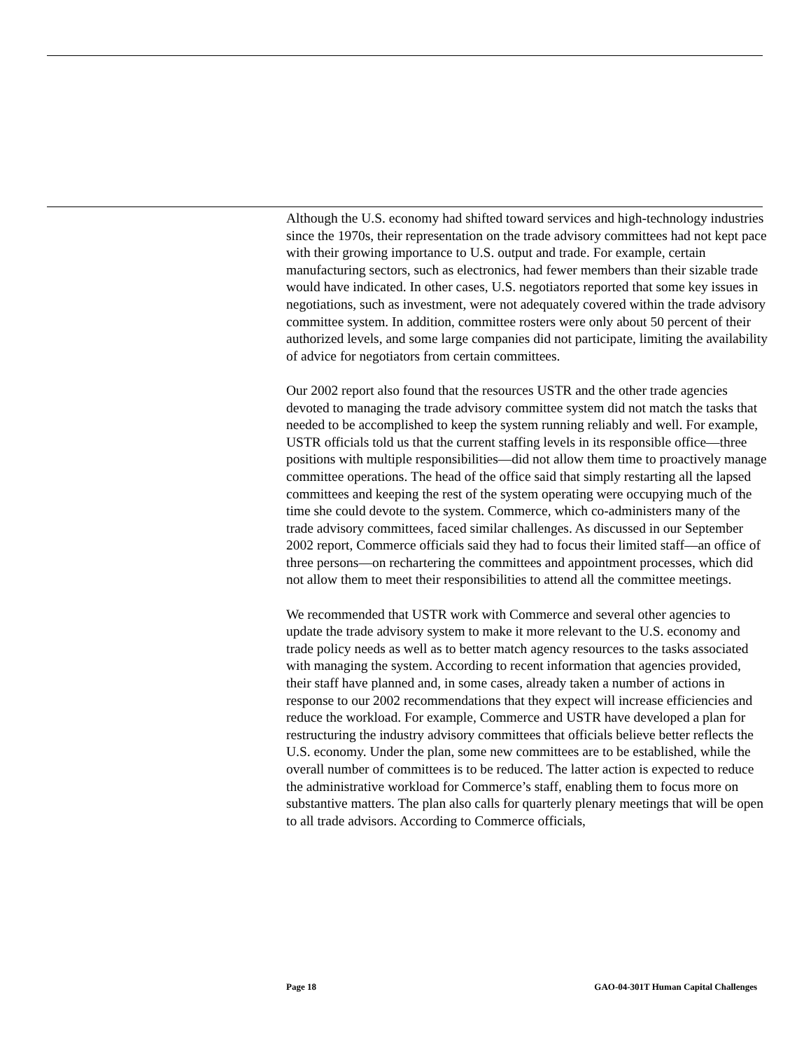Although the U.S. economy had shifted toward services and high-technology industries since the 1970s, their representation on the trade advisory committees had not kept pace with their growing importance to U.S. output and trade. For example, certain manufacturing sectors, such as electronics, had fewer members than their sizable trade would have indicated. In other cases, U.S. negotiators reported that some key issues in negotiations, such as investment, were not adequately covered within the trade advisory committee system. In addition, committee rosters were only about 50 percent of their authorized levels, and some large companies did not participate, limiting the availability of advice for negotiators from certain committees.
Our 2002 report also found that the resources USTR and the other trade agencies devoted to managing the trade advisory committee system did not match the tasks that needed to be accomplished to keep the system running reliably and well. For example, USTR officials told us that the current staffing levels in its responsible office—three positions with multiple responsibilities—did not allow them time to proactively manage committee operations. The head of the office said that simply restarting all the lapsed committees and keeping the rest of the system operating were occupying much of the time she could devote to the system. Commerce, which co-administers many of the trade advisory committees, faced similar challenges. As discussed in our September 2002 report, Commerce officials said they had to focus their limited staff—an office of three persons—on rechartering the committees and appointment processes, which did not allow them to meet their responsibilities to attend all the committee meetings.
We recommended that USTR work with Commerce and several other agencies to update the trade advisory system to make it more relevant to the U.S. economy and trade policy needs as well as to better match agency resources to the tasks associated with managing the system. According to recent information that agencies provided, their staff have planned and, in some cases, already taken a number of actions in response to our 2002 recommendations that they expect will increase efficiencies and reduce the workload. For example, Commerce and USTR have developed a plan for restructuring the industry advisory committees that officials believe better reflects the U.S. economy. Under the plan, some new committees are to be established, while the overall number of committees is to be reduced. The latter action is expected to reduce the administrative workload for Commerce’s staff, enabling them to focus more on substantive matters. The plan also calls for quarterly plenary meetings that will be open to all trade advisors. According to Commerce officials,
Page 18 GAO-04-301T Human Capital Challenges